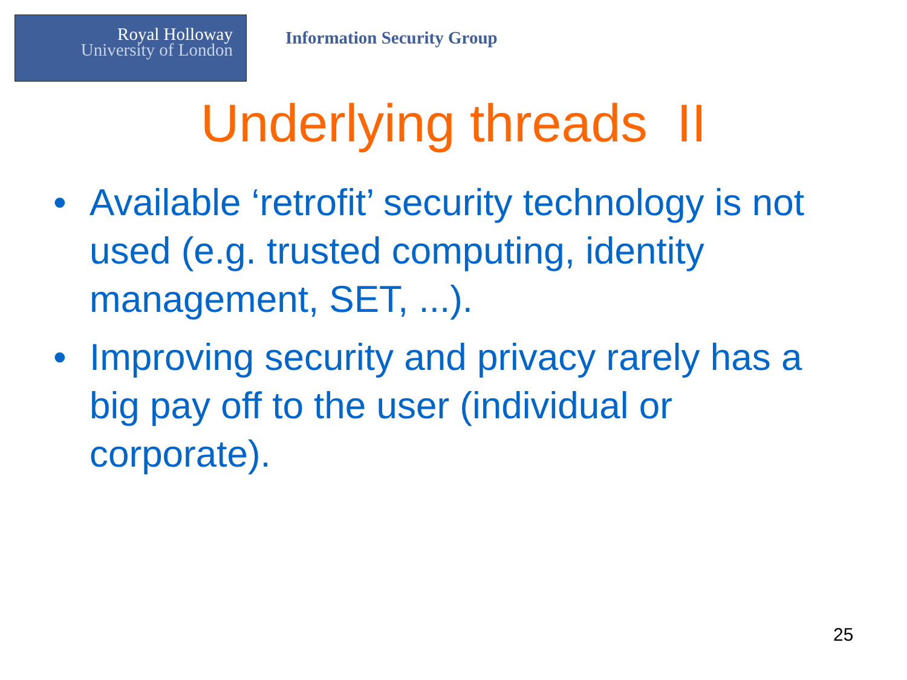Royal Holloway
University of London
Information Security Group
Underlying threads II
• Available ‘retrofit’ security technology is not used (e.g. trusted computing, identity management, SET, ...).
• Improving security and privacy rarely has a big pay off to the user (individual or corporate).
25